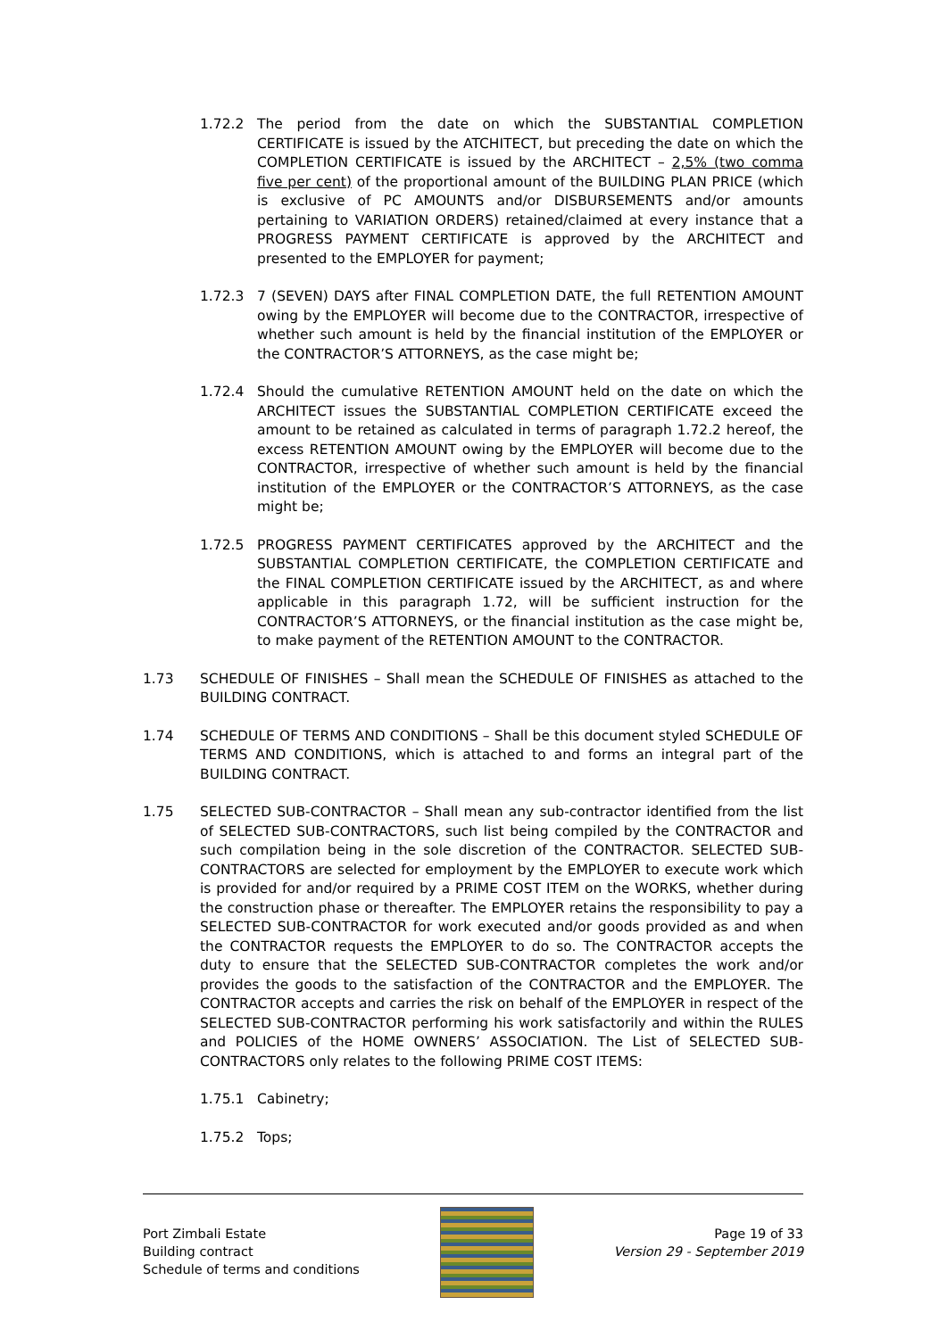1.72.2 The period from the date on which the SUBSTANTIAL COMPLETION CERTIFICATE is issued by the ATCHITECT, but preceding the date on which the COMPLETION CERTIFICATE is issued by the ARCHITECT – 2,5% (two comma five per cent) of the proportional amount of the BUILDING PLAN PRICE (which is exclusive of PC AMOUNTS and/or DISBURSEMENTS and/or amounts pertaining to VARIATION ORDERS) retained/claimed at every instance that a PROGRESS PAYMENT CERTIFICATE is approved by the ARCHITECT and presented to the EMPLOYER for payment;
1.72.3 7 (SEVEN) DAYS after FINAL COMPLETION DATE, the full RETENTION AMOUNT owing by the EMPLOYER will become due to the CONTRACTOR, irrespective of whether such amount is held by the financial institution of the EMPLOYER or the CONTRACTOR’S ATTORNEYS, as the case might be;
1.72.4 Should the cumulative RETENTION AMOUNT held on the date on which the ARCHITECT issues the SUBSTANTIAL COMPLETION CERTIFICATE exceed the amount to be retained as calculated in terms of paragraph 1.72.2 hereof, the excess RETENTION AMOUNT owing by the EMPLOYER will become due to the CONTRACTOR, irrespective of whether such amount is held by the financial institution of the EMPLOYER or the CONTRACTOR’S ATTORNEYS, as the case might be;
1.72.5 PROGRESS PAYMENT CERTIFICATES approved by the ARCHITECT and the SUBSTANTIAL COMPLETION CERTIFICATE, the COMPLETION CERTIFICATE and the FINAL COMPLETION CERTIFICATE issued by the ARCHITECT, as and where applicable in this paragraph 1.72, will be sufficient instruction for the CONTRACTOR’S ATTORNEYS, or the financial institution as the case might be, to make payment of the RETENTION AMOUNT to the CONTRACTOR.
1.73 SCHEDULE OF FINISHES – Shall mean the SCHEDULE OF FINISHES as attached to the BUILDING CONTRACT.
1.74 SCHEDULE OF TERMS AND CONDITIONS – Shall be this document styled SCHEDULE OF TERMS AND CONDITIONS, which is attached to and forms an integral part of the BUILDING CONTRACT.
1.75 SELECTED SUB-CONTRACTOR – Shall mean any sub-contractor identified from the list of SELECTED SUB-CONTRACTORS, such list being compiled by the CONTRACTOR and such compilation being in the sole discretion of the CONTRACTOR. SELECTED SUB-CONTRACTORS are selected for employment by the EMPLOYER to execute work which is provided for and/or required by a PRIME COST ITEM on the WORKS, whether during the construction phase or thereafter. The EMPLOYER retains the responsibility to pay a SELECTED SUB-CONTRACTOR for work executed and/or goods provided as and when the CONTRACTOR requests the EMPLOYER to do so. The CONTRACTOR accepts the duty to ensure that the SELECTED SUB-CONTRACTOR completes the work and/or provides the goods to the satisfaction of the CONTRACTOR and the EMPLOYER. The CONTRACTOR accepts and carries the risk on behalf of the EMPLOYER in respect of the SELECTED SUB-CONTRACTOR performing his work satisfactorily and within the RULES and POLICIES of the HOME OWNERS’ ASSOCIATION. The List of SELECTED SUB-CONTRACTORS only relates to the following PRIME COST ITEMS:
1.75.1 Cabinetry;
1.75.2 Tops;
Port Zimbali Estate
Building contract
Schedule of terms and conditions
Page 19 of 33
Version 29 - September 2019